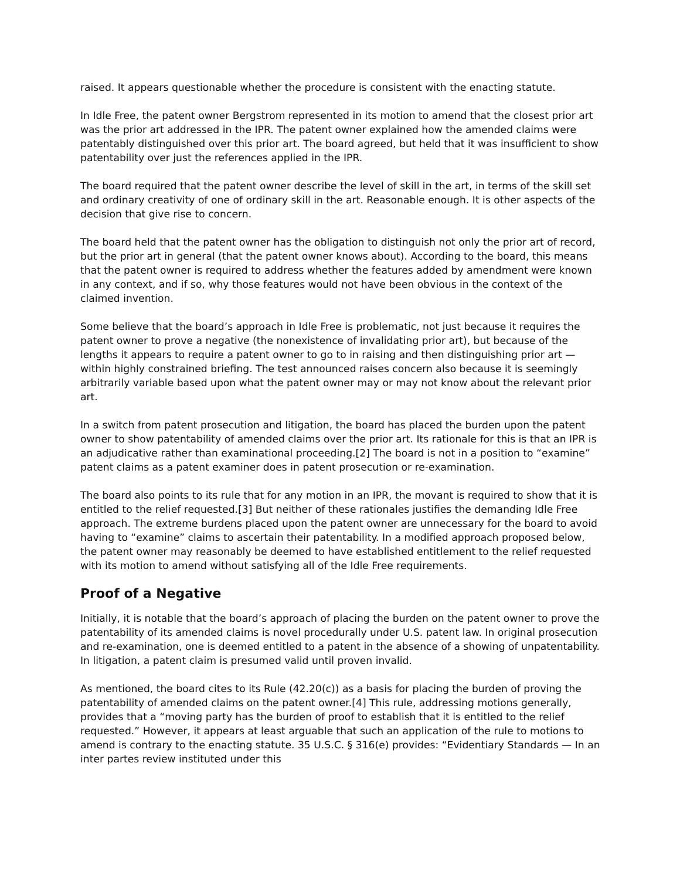raised. It appears questionable whether the procedure is consistent with the enacting statute.
In Idle Free, the patent owner Bergstrom represented in its motion to amend that the closest prior art was the prior art addressed in the IPR. The patent owner explained how the amended claims were patentably distinguished over this prior art. The board agreed, but held that it was insufficient to show patentability over just the references applied in the IPR.
The board required that the patent owner describe the level of skill in the art, in terms of the skill set and ordinary creativity of one of ordinary skill in the art. Reasonable enough. It is other aspects of the decision that give rise to concern.
The board held that the patent owner has the obligation to distinguish not only the prior art of record, but the prior art in general (that the patent owner knows about). According to the board, this means that the patent owner is required to address whether the features added by amendment were known in any context, and if so, why those features would not have been obvious in the context of the claimed invention.
Some believe that the board’s approach in Idle Free is problematic, not just because it requires the patent owner to prove a negative (the nonexistence of invalidating prior art), but because of the lengths it appears to require a patent owner to go to in raising and then distinguishing prior art — within highly constrained briefing. The test announced raises concern also because it is seemingly arbitrarily variable based upon what the patent owner may or may not know about the relevant prior art.
In a switch from patent prosecution and litigation, the board has placed the burden upon the patent owner to show patentability of amended claims over the prior art. Its rationale for this is that an IPR is an adjudicative rather than examinational proceeding.[2] The board is not in a position to “examine” patent claims as a patent examiner does in patent prosecution or re-examination.
The board also points to its rule that for any motion in an IPR, the movant is required to show that it is entitled to the relief requested.[3] But neither of these rationales justifies the demanding Idle Free approach. The extreme burdens placed upon the patent owner are unnecessary for the board to avoid having to “examine” claims to ascertain their patentability. In a modified approach proposed below, the patent owner may reasonably be deemed to have established entitlement to the relief requested with its motion to amend without satisfying all of the Idle Free requirements.
Proof of a Negative
Initially, it is notable that the board’s approach of placing the burden on the patent owner to prove the patentability of its amended claims is novel procedurally under U.S. patent law. In original prosecution and re-examination, one is deemed entitled to a patent in the absence of a showing of unpatentability. In litigation, a patent claim is presumed valid until proven invalid.
As mentioned, the board cites to its Rule (42.20(c)) as a basis for placing the burden of proving the patentability of amended claims on the patent owner.[4] This rule, addressing motions generally, provides that a “moving party has the burden of proof to establish that it is entitled to the relief requested.” However, it appears at least arguable that such an application of the rule to motions to amend is contrary to the enacting statute. 35 U.S.C. § 316(e) provides: “Evidentiary Standards — In an inter partes review instituted under this